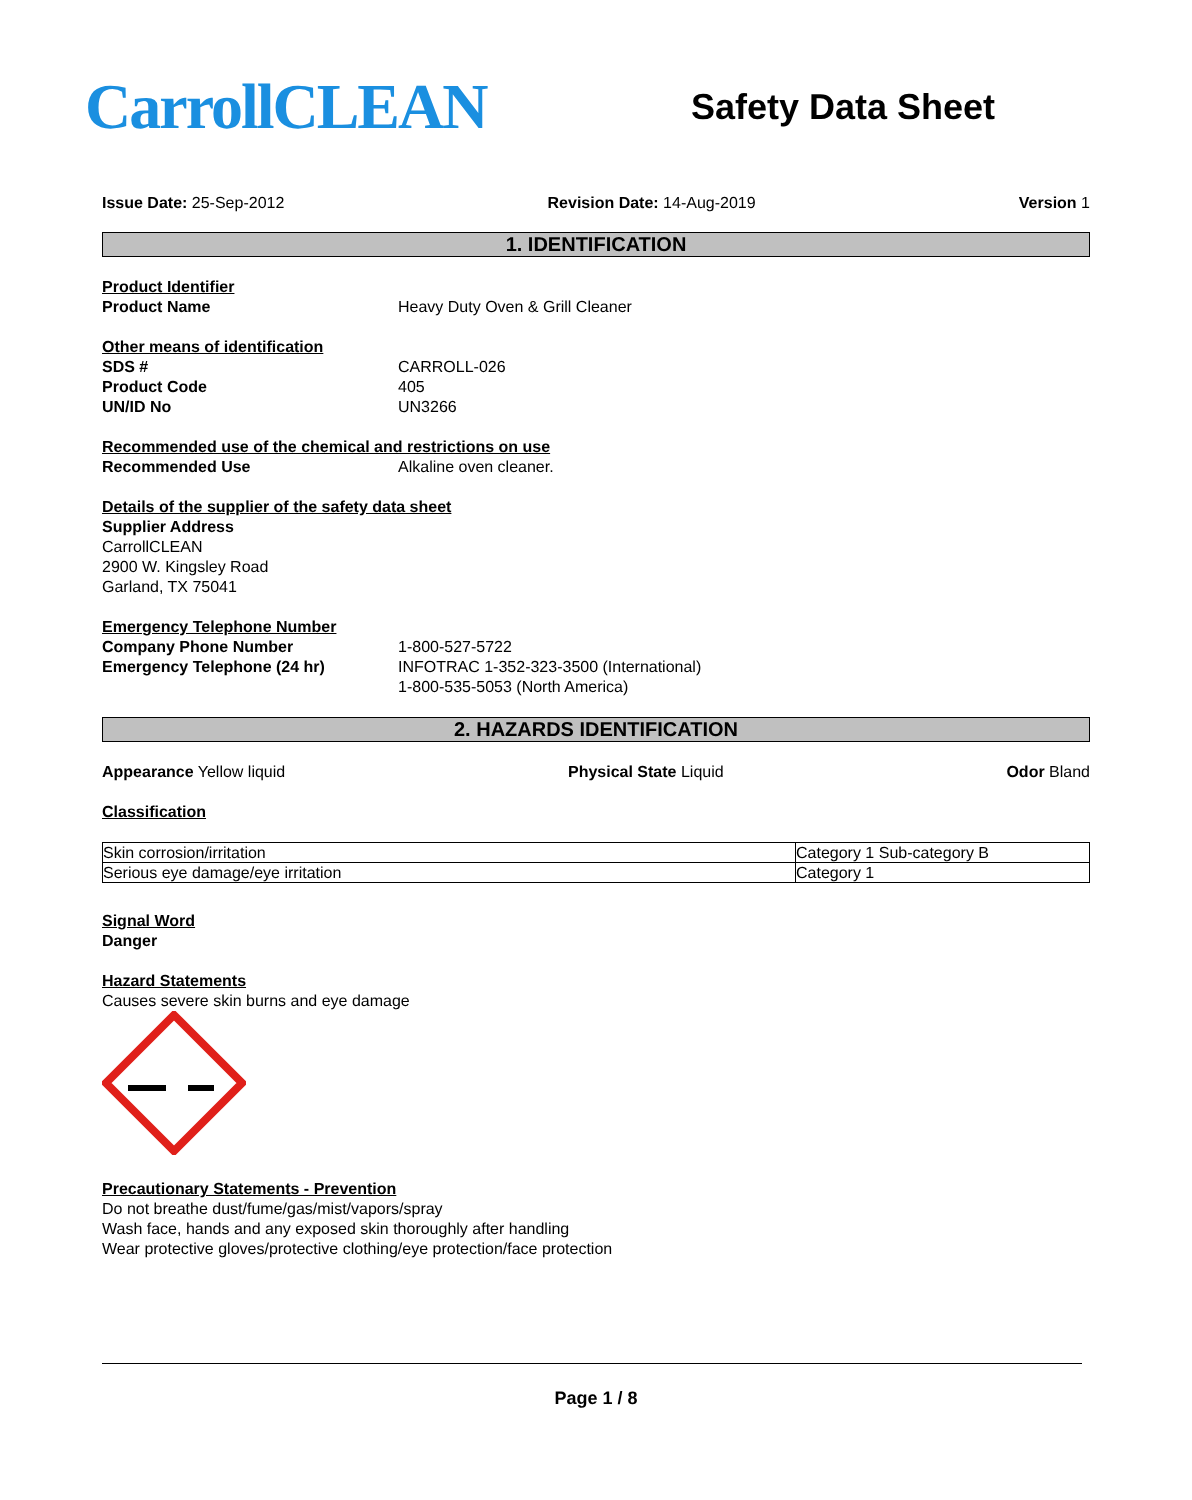CarrollCLEAN
Safety Data Sheet
Issue Date: 25-Sep-2012 Revision Date: 14-Aug-2019 Version 1
1. IDENTIFICATION
Product Identifier
Product Name Heavy Duty Oven & Grill Cleaner
Other means of identification
SDS # CARROLL-026
Product Code 405
UN/ID No UN3266
Recommended use of the chemical and restrictions on use
Recommended Use Alkaline oven cleaner.
Details of the supplier of the safety data sheet
Supplier Address
CarrollCLEAN
2900 W. Kingsley Road
Garland, TX 75041
Emergency Telephone Number
Company Phone Number 1-800-527-5722
Emergency Telephone (24 hr) INFOTRAC 1-352-323-3500 (International)
1-800-535-5053 (North America)
2. HAZARDS IDENTIFICATION
Appearance Yellow liquid Physical State Liquid Odor Bland
Classification
| Skin corrosion/irritation | Category 1 Sub-category B |
| Serious eye damage/eye irritation | Category 1 |
Signal Word
Danger
Hazard Statements
Causes severe skin burns and eye damage
Precautionary Statements - Prevention
Do not breathe dust/fume/gas/mist/vapors/spray
Wash face, hands and any exposed skin thoroughly after handling
Wear protective gloves/protective clothing/eye protection/face protection
Page 1 / 8